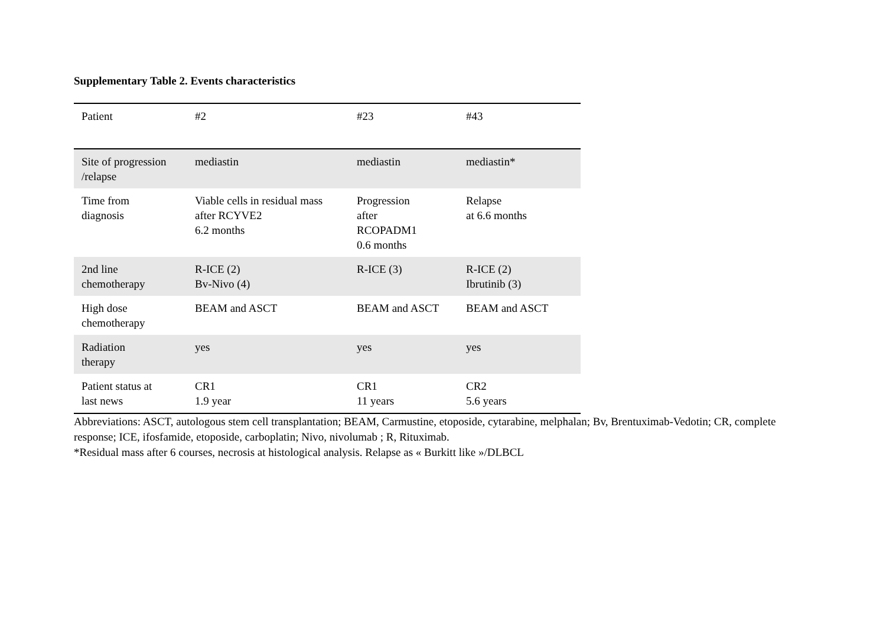Supplementary Table 2. Events characteristics
| Patient | #2 | #23 | #43 |
| --- | --- | --- | --- |
| Site of progression /relapse | mediastin | mediastin | mediastin* |
| Time from diagnosis | Viable cells in residual mass after RCYVE2 6.2 months | Progression after RCOPADM1 0.6 months | Relapse at 6.6 months |
| 2nd line chemotherapy | R-ICE (2) Bv-Nivo (4) | R-ICE (3) | R-ICE (2) Ibrutinib (3) |
| High dose chemotherapy | BEAM and ASCT | BEAM and ASCT | BEAM and ASCT |
| Radiation therapy | yes | yes | yes |
| Patient status at last news | CR1 1.9 year | CR1 11 years | CR2 5.6 years |
Abbreviations: ASCT, autologous stem cell transplantation; BEAM, Carmustine, etoposide, cytarabine, melphalan; Bv, Brentuximab-Vedotin; CR, complete response; ICE, ifosfamide, etoposide, carboplatin; Nivo, nivolumab ; R, Rituximab.
*Residual mass after 6 courses, necrosis at histological analysis. Relapse as « Burkitt like »/DLBCL